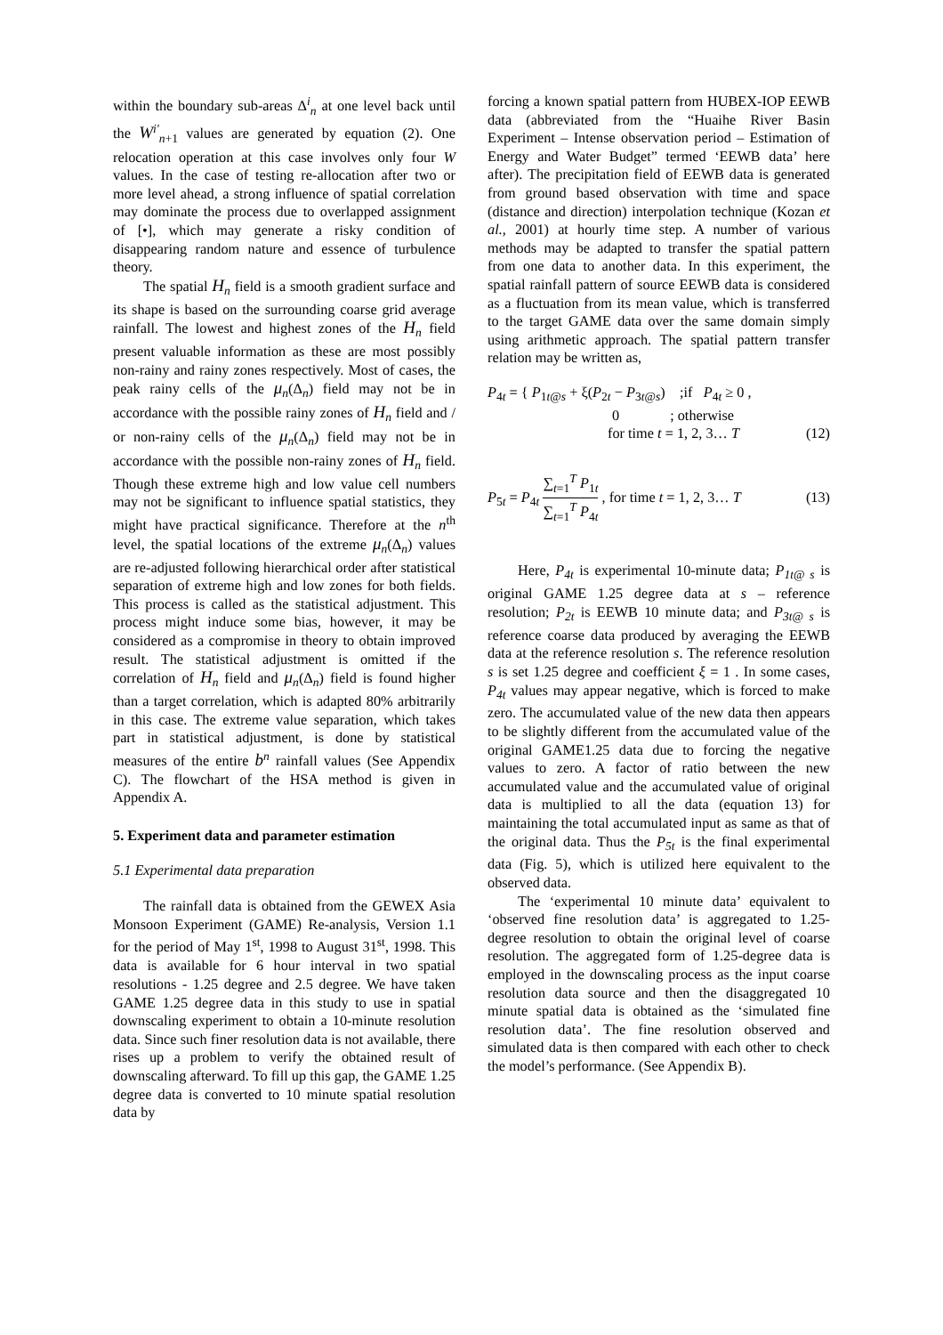within the boundary sub-areas Δ<sup>i</sup><sub>n</sub> at one level back until the W<sup>i'</sup><sub>n+1</sub> values are generated by equation (2). One relocation operation at this case involves only four W values. In the case of testing re-allocation after two or more level ahead, a strong influence of spatial correlation may dominate the process due to overlapped assignment of [•], which may generate a risky condition of disappearing random nature and essence of turbulence theory.
The spatial H<sub>n</sub> field is a smooth gradient surface and its shape is based on the surrounding coarse grid average rainfall. The lowest and highest zones of the H<sub>n</sub> field present valuable information as these are most possibly non-rainy and rainy zones respectively. Most of cases, the peak rainy cells of the μ<sub>n</sub>(Δ<sub>n</sub>) field may not be in accordance with the possible rainy zones of H<sub>n</sub> field and / or non-rainy cells of the μ<sub>n</sub>(Δ<sub>n</sub>) field may not be in accordance with the possible non-rainy zones of H<sub>n</sub> field. Though these extreme high and low value cell numbers may not be significant to influence spatial statistics, they might have practical significance. Therefore at the n<sup>th</sup> level, the spatial locations of the extreme μ<sub>n</sub>(Δ<sub>n</sub>) values are re-adjusted following hierarchical order after statistical separation of extreme high and low zones for both fields. This process is called as the statistical adjustment. This process might induce some bias, however, it may be considered as a compromise in theory to obtain improved result. The statistical adjustment is omitted if the correlation of H<sub>n</sub> field and μ<sub>n</sub>(Δ<sub>n</sub>) field is found higher than a target correlation, which is adapted 80% arbitrarily in this case. The extreme value separation, which takes part in statistical adjustment, is done by statistical measures of the entire b<sup>n</sup> rainfall values (See Appendix C). The flowchart of the HSA method is given in Appendix A.
5. Experiment data and parameter estimation
5.1 Experimental data preparation
The rainfall data is obtained from the GEWEX Asia Monsoon Experiment (GAME) Re-analysis, Version 1.1 for the period of May 1<sup>st</sup>, 1998 to August 31<sup>st</sup>, 1998. This data is available for 6 hour interval in two spatial resolutions - 1.25 degree and 2.5 degree. We have taken GAME 1.25 degree data in this study to use in spatial downscaling experiment to obtain a 10-minute resolution data. Since such finer resolution data is not available, there rises up a problem to verify the obtained result of downscaling afterward. To fill up this gap, the GAME 1.25 degree data is converted to 10 minute spatial resolution data by
forcing a known spatial pattern from HUBEX-IOP EEWB data (abbreviated from the “Huaihe River Basin Experiment – Intense observation period – Estimation of Energy and Water Budget” termed ‘EEWB data’ here after). The precipitation field of EEWB data is generated from ground based observation with time and space (distance and direction) interpolation technique (Kozan et al., 2001) at hourly time step. A number of various methods may be adapted to transfer the spatial pattern from one data to another data. In this experiment, the spatial rainfall pattern of source EEWB data is considered as a fluctuation from its mean value, which is transferred to the target GAME data over the same domain simply using arithmetic approach. The spatial pattern transfer relation may be written as,
P<sub>4t</sub> = { P<sub>1t@s</sub> + ξ(P<sub>2t</sub> − P<sub>3t@s</sub>) ;if P<sub>4t</sub> ≥ 0 ,
0 ; otherwise
for time t = 1, 2, 3… T (12)
P<sub>5t</sub> = P<sub>4t</sub> ∑<sub>t=1</sub><sup>T</sup> P<sub>1t</sub> ∑<sub>t=1</sub><sup>T</sup> P<sub>4t</sub> , for time t = 1, 2, 3… T (13)
Here, P<sub>4t</sub> is experimental 10-minute data; P<sub>1t@ s</sub> is original GAME 1.25 degree data at s – reference resolution; P<sub>2t</sub> is EEWB 10 minute data; and P<sub>3t@ s</sub> is reference coarse data produced by averaging the EEWB data at the reference resolution s. The reference resolution s is set 1.25 degree and coefficient ξ = 1 . In some cases, P<sub>4t</sub> values may appear negative, which is forced to make zero. The accumulated value of the new data then appears to be slightly different from the accumulated value of the original GAME1.25 data due to forcing the negative values to zero. A factor of ratio between the new accumulated value and the accumulated value of original data is multiplied to all the data (equation 13) for maintaining the total accumulated input as same as that of the original data. Thus the P<sub>5t</sub> is the final experimental data (Fig. 5), which is utilized here equivalent to the observed data.
The ‘experimental 10 minute data’ equivalent to ‘observed fine resolution data’ is aggregated to 1.25-degree resolution to obtain the original level of coarse resolution. The aggregated form of 1.25-degree data is employed in the downscaling process as the input coarse resolution data source and then the disaggregated 10 minute spatial data is obtained as the ‘simulated fine resolution data’. The fine resolution observed and simulated data is then compared with each other to check the model’s performance. (See Appendix B).